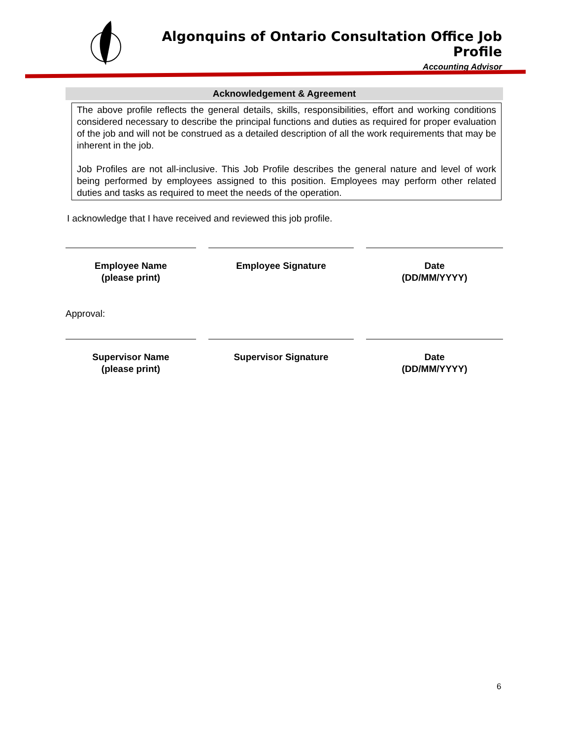Algonquins of Ontario Consultation Office Job Profile
Accounting Advisor
Acknowledgement & Agreement
The above profile reflects the general details, skills, responsibilities, effort and working conditions considered necessary to describe the principal functions and duties as required for proper evaluation of the job and will not be construed as a detailed description of all the work requirements that may be inherent in the job.
Job Profiles are not all-inclusive. This Job Profile describes the general nature and level of work being performed by employees assigned to this position. Employees may perform other related duties and tasks as required to meet the needs of the operation.
I acknowledge that I have received and reviewed this job profile.
Employee Name
(please print)
Employee Signature Date
(DD/MM/YYYY)
Approval:
Supervisor Name
(please print)
Supervisor Signature Date
(DD/MM/YYYY)
6